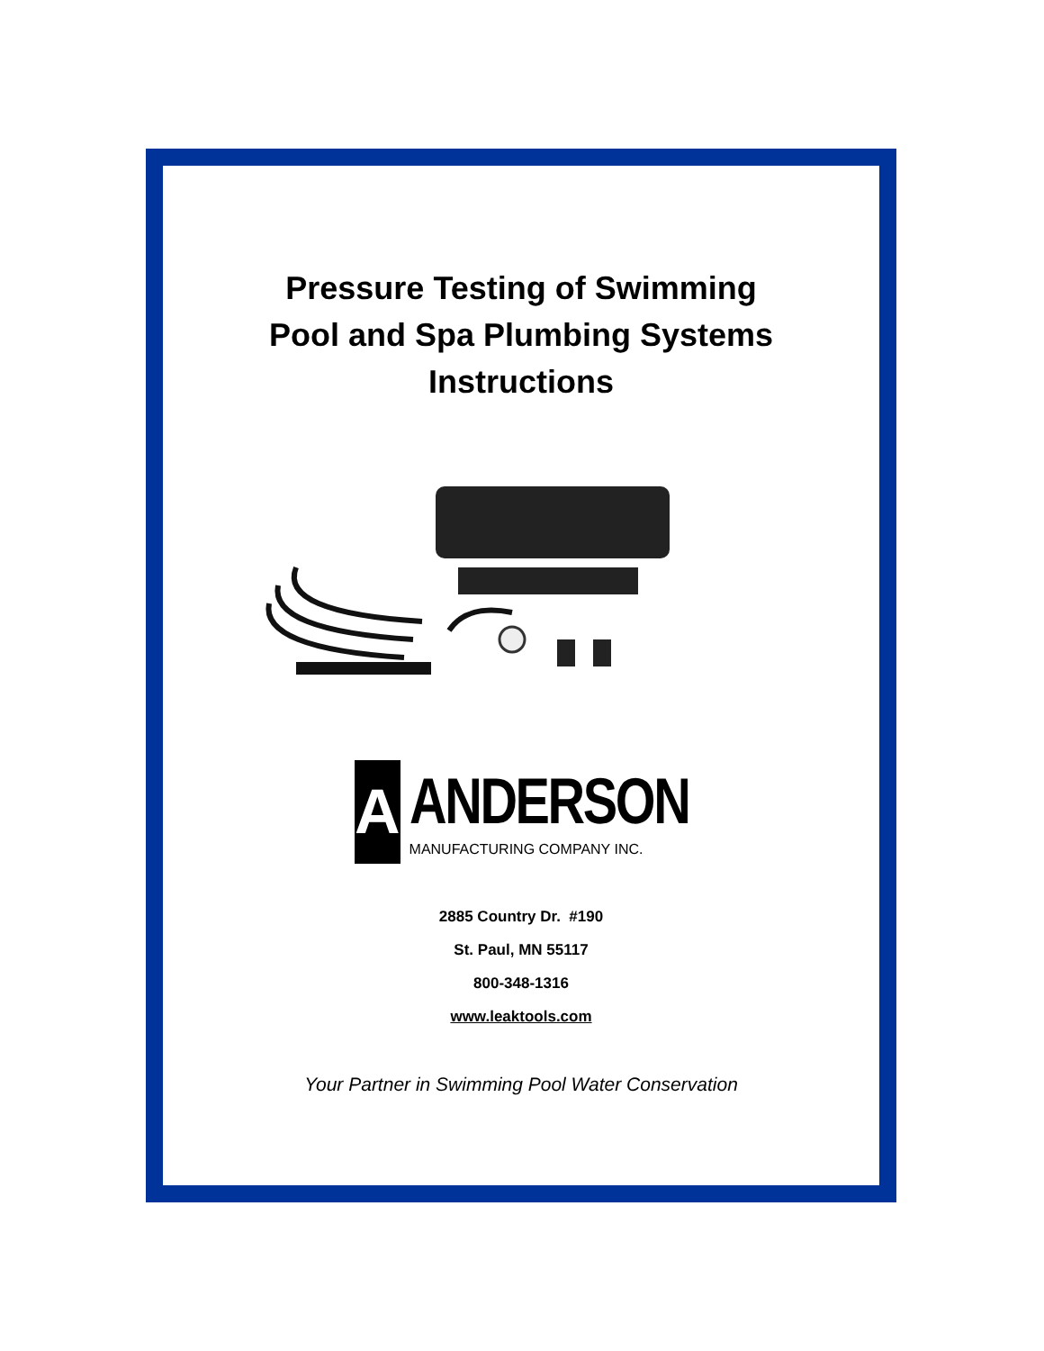Pressure Testing of Swimming
Pool and Spa Plumbing Systems
Instructions
A
ANDERSON
MANUFACTURING COMPANY INC.
2885 Country Dr. #190
St. Paul, MN 55117
800-348-1316
www.leaktools.com
Your Partner in Swimming Pool Water Conservation